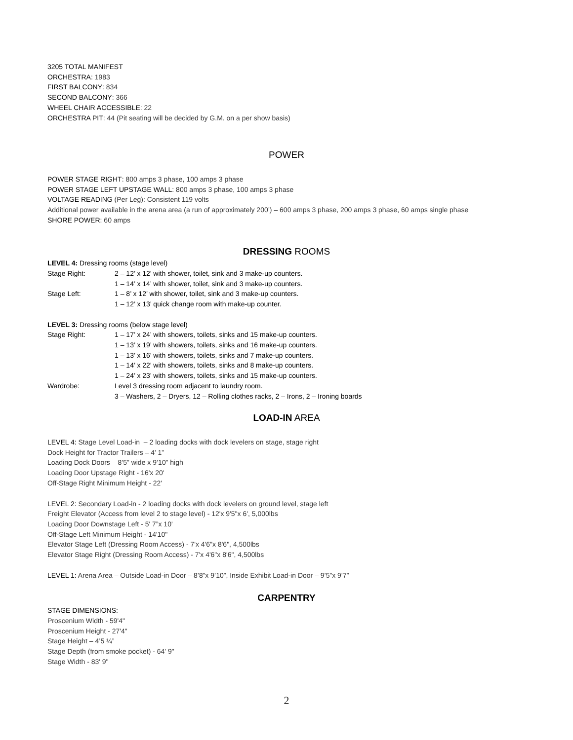3205 TOTAL MANIFEST
ORCHESTRA: 1983
FIRST BALCONY: 834
SECOND BALCONY: 366
WHEEL CHAIR ACCESSIBLE: 22
ORCHESTRA PIT: 44 (Pit seating will be decided by G.M. on a per show basis)
POWER
POWER STAGE RIGHT: 800 amps 3 phase, 100 amps 3 phase
POWER STAGE LEFT UPSTAGE WALL: 800 amps 3 phase, 100 amps 3 phase
VOLTAGE READING (Per Leg): Consistent 119 volts
Additional power available in the arena area (a run of approximately 200’) – 600 amps 3 phase, 200 amps 3 phase, 60 amps single phase
SHORE POWER: 60 amps
DRESSING ROOMS
| LEVEL 4: Dressing rooms (stage level) | |
| Stage Right: | 2 – 12’ x 12’ with shower, toilet, sink and 3 make-up counters. |
| | 1 – 14’ x 14’ with shower, toilet, sink and 3 make-up counters. |
| Stage Left: | 1 – 8’ x 12’ with shower, toilet, sink and 3 make-up counters. |
| | 1 – 12’ x 13’ quick change room with make-up counter. |
| LEVEL 3: Dressing rooms (below stage level) | |
| Stage Right: | 1 – 17’ x 24’ with showers, toilets, sinks and 15 make-up counters. |
| | 1 – 13’ x 19’ with showers, toilets, sinks and 16 make-up counters. |
| | 1 – 13’ x 16’ with showers, toilets, sinks and 7 make-up counters. |
| | 1 – 14’ x 22’ with showers, toilets, sinks and 8 make-up counters. |
| | 1 – 24’ x 23’ with showers, toilets, sinks and 15 make-up counters. |
| Wardrobe: | Level 3 dressing room adjacent to laundry room. |
| | 3 – Washers, 2 – Dryers, 12 – Rolling clothes racks, 2 – Irons, 2 – Ironing boards |
LOAD-IN AREA
LEVEL 4: Stage Level Load-in – 2 loading docks with dock levelers on stage, stage right
Dock Height for Tractor Trailers – 4’ 1”
Loading Dock Doors – 8’5” wide x 9’10” high
Loading Door Upstage Right - 16'x 20'
Off-Stage Right Minimum Height - 22'
LEVEL 2: Secondary Load-in - 2 loading docks with dock levelers on ground level, stage left
Freight Elevator (Access from level 2 to stage level) - 12'x 9'5"x 6', 5,000lbs
Loading Door Downstage Left - 5' 7”x 10'
Off-Stage Left Minimum Height - 14'10"
Elevator Stage Left (Dressing Room Access) - 7'x 4'6"x 8'6", 4,500lbs
Elevator Stage Right (Dressing Room Access) - 7'x 4'6"x 8'6", 4,500lbs
LEVEL 1: Arena Area – Outside Load-in Door – 8’8”x 9’10”, Inside Exhibit Load-in Door – 9’5”x 9’7”
CARPENTRY
STAGE DIMENSIONS:
Proscenium Width - 59'4"
Proscenium Height - 27'4"
Stage Height – 4’5 ¼”
Stage Depth (from smoke pocket) - 64' 9"
Stage Width - 83' 9"
2